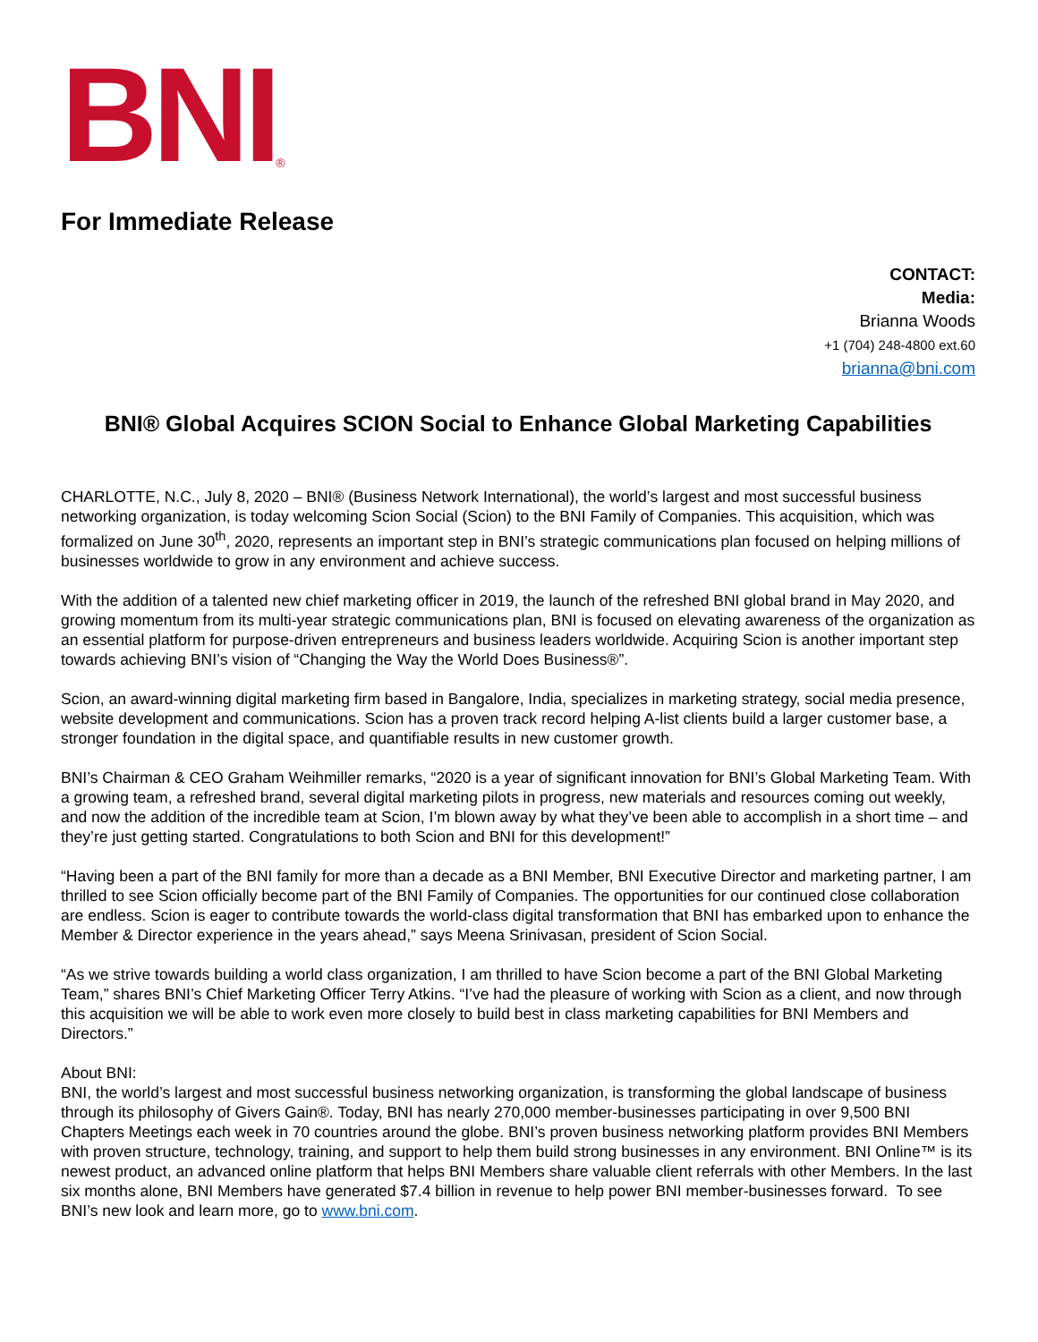BNI<sup>®</sup>
For Immediate Release
CONTACT:
Media:
Brianna Woods
+1 (704) 248-4800 ext.60
brianna@bni.com
BNI® Global Acquires SCION Social to Enhance Global Marketing Capabilities
CHARLOTTE, N.C., July 8, 2020 – BNI® (Business Network International), the world’s largest and most successful business networking organization, is today welcoming Scion Social (Scion) to the BNI Family of Companies. This acquisition, which was formalized on June 30<sup>th</sup>, 2020, represents an important step in BNI’s strategic communications plan focused on helping millions of businesses worldwide to grow in any environment and achieve success.
With the addition of a talented new chief marketing officer in 2019, the launch of the refreshed BNI global brand in May 2020, and growing momentum from its multi-year strategic communications plan, BNI is focused on elevating awareness of the organization as an essential platform for purpose-driven entrepreneurs and business leaders worldwide. Acquiring Scion is another important step towards achieving BNI’s vision of “Changing the Way the World Does Business®”.
Scion, an award-winning digital marketing firm based in Bangalore, India, specializes in marketing strategy, social media presence, website development and communications. Scion has a proven track record helping A-list clients build a larger customer base, a stronger foundation in the digital space, and quantifiable results in new customer growth.
BNI’s Chairman & CEO Graham Weihmiller remarks, “2020 is a year of significant innovation for BNI’s Global Marketing Team. With a growing team, a refreshed brand, several digital marketing pilots in progress, new materials and resources coming out weekly, and now the addition of the incredible team at Scion, I’m blown away by what they’ve been able to accomplish in a short time – and they’re just getting started. Congratulations to both Scion and BNI for this development!”
“Having been a part of the BNI family for more than a decade as a BNI Member, BNI Executive Director and marketing partner, I am thrilled to see Scion officially become part of the BNI Family of Companies. The opportunities for our continued close collaboration are endless. Scion is eager to contribute towards the world-class digital transformation that BNI has embarked upon to enhance the Member & Director experience in the years ahead,” says Meena Srinivasan, president of Scion Social.
“As we strive towards building a world class organization, I am thrilled to have Scion become a part of the BNI Global Marketing Team,” shares BNI’s Chief Marketing Officer Terry Atkins. “I’ve had the pleasure of working with Scion as a client, and now through this acquisition we will be able to work even more closely to build best in class marketing capabilities for BNI Members and Directors.”
About BNI:
BNI, the world’s largest and most successful business networking organization, is transforming the global landscape of business through its philosophy of Givers Gain®. Today, BNI has nearly 270,000 member-businesses participating in over 9,500 BNI Chapters Meetings each week in 70 countries around the globe. BNI’s proven business networking platform provides BNI Members with proven structure, technology, training, and support to help them build strong businesses in any environment. BNI Online™ is its newest product, an advanced online platform that helps BNI Members share valuable client referrals with other Members. In the last six months alone, BNI Members have generated $7.4 billion in revenue to help power BNI member-businesses forward. To see BNI’s new look and learn more, go to www.bni.com.